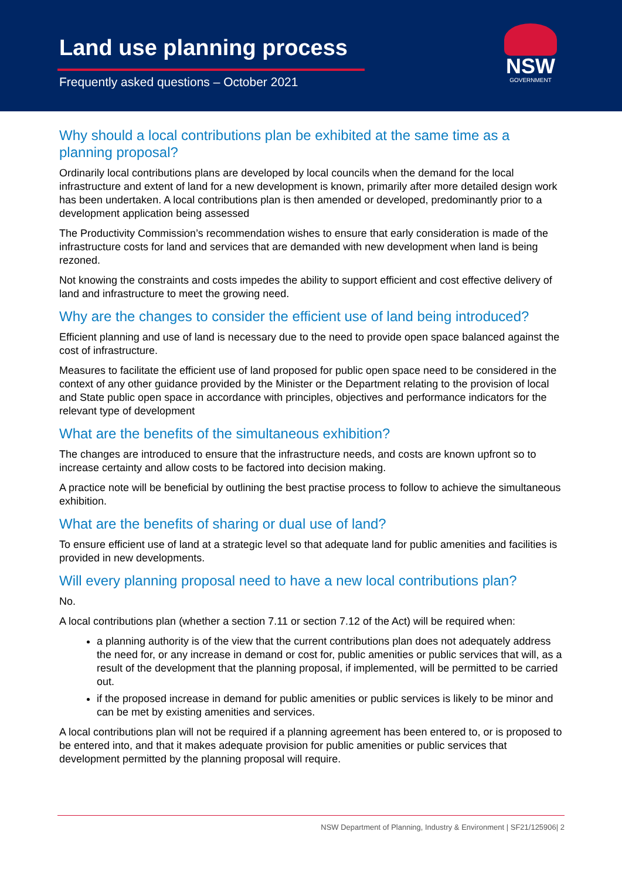Land use planning process
Frequently asked questions – October 2021
NSW
GOVERNMENT
Why should a local contributions plan be exhibited at the same time as a planning proposal?
Ordinarily local contributions plans are developed by local councils when the demand for the local infrastructure and extent of land for a new development is known, primarily after more detailed design work has been undertaken. A local contributions plan is then amended or developed, predominantly prior to a development application being assessed
The Productivity Commission’s recommendation wishes to ensure that early consideration is made of the infrastructure costs for land and services that are demanded with new development when land is being rezoned.
Not knowing the constraints and costs impedes the ability to support efficient and cost effective delivery of land and infrastructure to meet the growing need.
Why are the changes to consider the efficient use of land being introduced?
Efficient planning and use of land is necessary due to the need to provide open space balanced against the cost of infrastructure.
Measures to facilitate the efficient use of land proposed for public open space need to be considered in the context of any other guidance provided by the Minister or the Department relating to the provision of local and State public open space in accordance with principles, objectives and performance indicators for the relevant type of development
What are the benefits of the simultaneous exhibition?
The changes are introduced to ensure that the infrastructure needs, and costs are known upfront so to increase certainty and allow costs to be factored into decision making.
A practice note will be beneficial by outlining the best practise process to follow to achieve the simultaneous exhibition.
What are the benefits of sharing or dual use of land?
To ensure efficient use of land at a strategic level so that adequate land for public amenities and facilities is provided in new developments.
Will every planning proposal need to have a new local contributions plan?
No.
A local contributions plan (whether a section 7.11 or section 7.12 of the Act) will be required when:
a planning authority is of the view that the current contributions plan does not adequately address the need for, or any increase in demand or cost for, public amenities or public services that will, as a result of the development that the planning proposal, if implemented, will be permitted to be carried out.
if the proposed increase in demand for public amenities or public services is likely to be minor and can be met by existing amenities and services.
A local contributions plan will not be required if a planning agreement has been entered to, or is proposed to be entered into, and that it makes adequate provision for public amenities or public services that development permitted by the planning proposal will require.
NSW Department of Planning, Industry & Environment | SF21/125906| 2